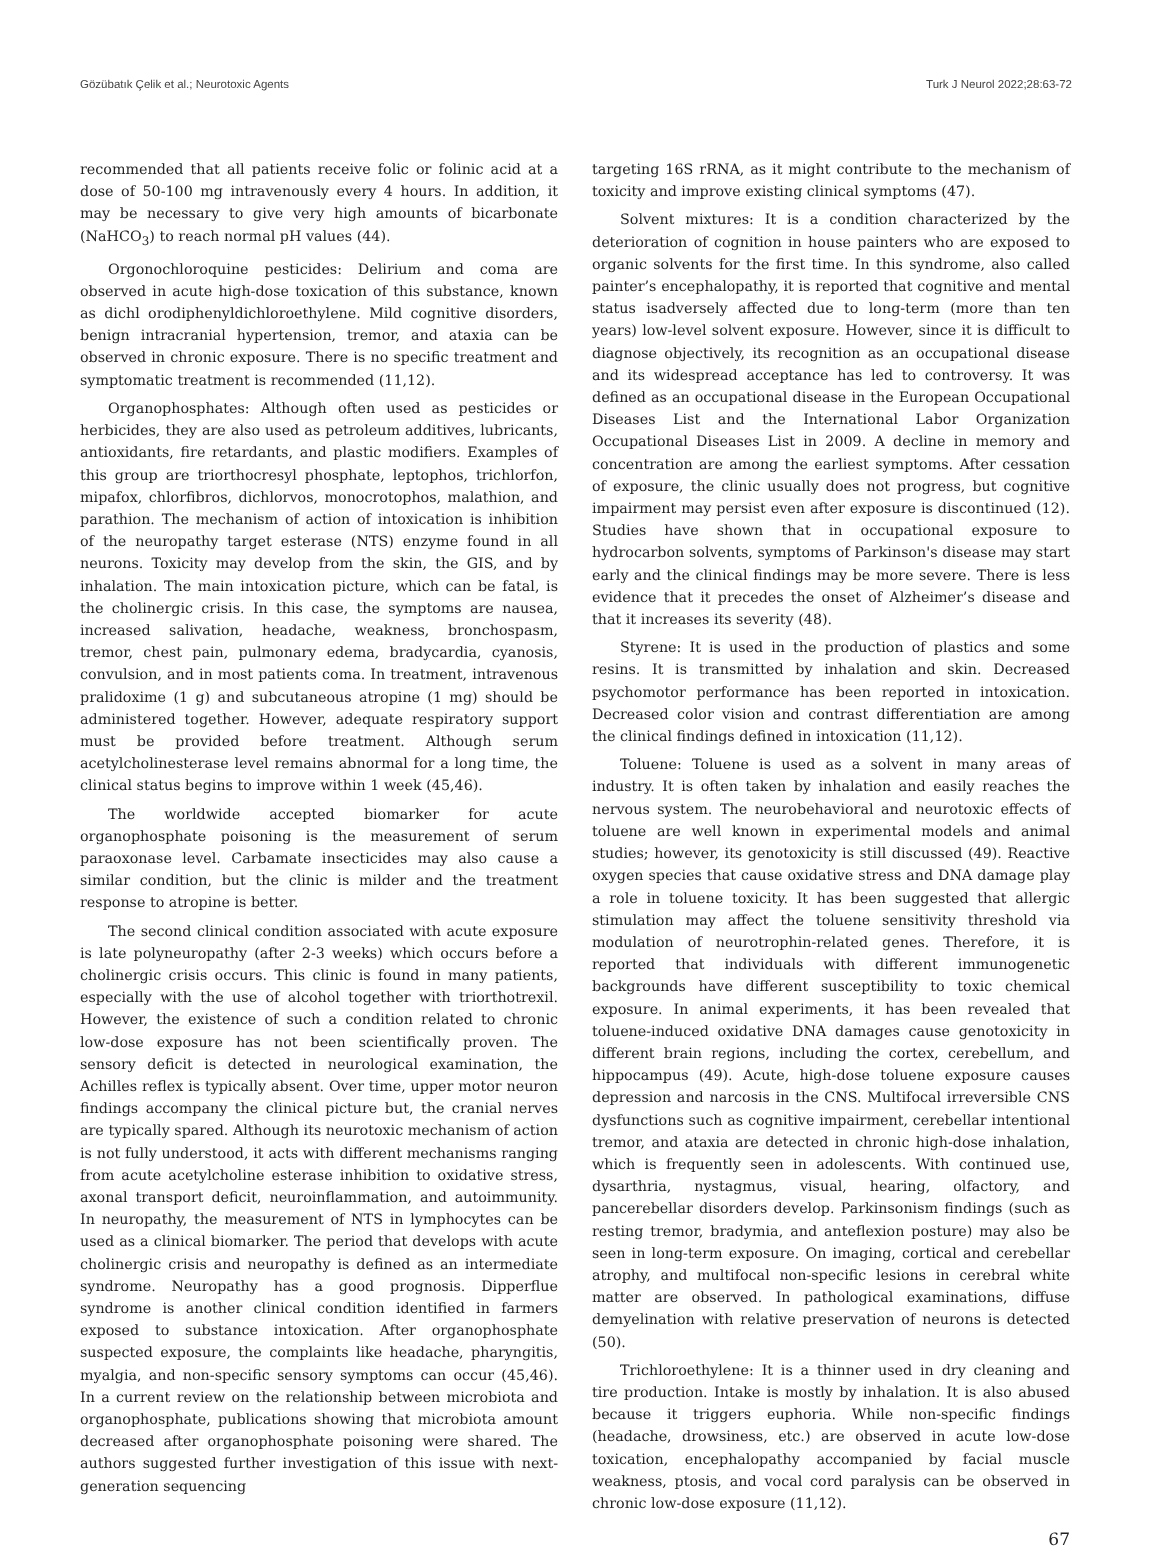Gözübatık Çelik et al.; Neurotoxic Agents Turk J Neurol 2022;28:63-72
recommended that all patients receive folic or folinic acid at a dose of 50-100 mg intravenously every 4 hours. In addition, it may be necessary to give very high amounts of bicarbonate (NaHCO<sub>3</sub>) to reach normal pH values (44).
Orgonochloroquine pesticides: Delirium and coma are observed in acute high-dose toxication of this substance, known as dichl orodiphenyldichloroethylene. Mild cognitive disorders, benign intracranial hypertension, tremor, and ataxia can be observed in chronic exposure. There is no specific treatment and symptomatic treatment is recommended (11,12).
Organophosphates: Although often used as pesticides or herbicides, they are also used as petroleum additives, lubricants, antioxidants, fire retardants, and plastic modifiers. Examples of this group are triorthocresyl phosphate, leptophos, trichlorfon, mipafox, chlorfibros, dichlorvos, monocrotophos, malathion, and parathion. The mechanism of action of intoxication is inhibition of the neuropathy target esterase (NTS) enzyme found in all neurons. Toxicity may develop from the skin, the GIS, and by inhalation. The main intoxication picture, which can be fatal, is the cholinergic crisis. In this case, the symptoms are nausea, increased salivation, headache, weakness, bronchospasm, tremor, chest pain, pulmonary edema, bradycardia, cyanosis, convulsion, and in most patients coma. In treatment, intravenous pralidoxime (1 g) and subcutaneous atropine (1 mg) should be administered together. However, adequate respiratory support must be provided before treatment. Although serum acetylcholinesterase level remains abnormal for a long time, the clinical status begins to improve within 1 week (45,46).
The worldwide accepted biomarker for acute organophosphate poisoning is the measurement of serum paraoxonase level. Carbamate insecticides may also cause a similar condition, but the clinic is milder and the treatment response to atropine is better.
The second clinical condition associated with acute exposure is late polyneuropathy (after 2-3 weeks) which occurs before a cholinergic crisis occurs. This clinic is found in many patients, especially with the use of alcohol together with triorthotrexil. However, the existence of such a condition related to chronic low-dose exposure has not been scientifically proven. The sensory deficit is detected in neurological examination, the Achilles reflex is typically absent. Over time, upper motor neuron findings accompany the clinical picture but, the cranial nerves are typically spared. Although its neurotoxic mechanism of action is not fully understood, it acts with different mechanisms ranging from acute acetylcholine esterase inhibition to oxidative stress, axonal transport deficit, neuroinflammation, and autoimmunity. In neuropathy, the measurement of NTS in lymphocytes can be used as a clinical biomarker. The period that develops with acute cholinergic crisis and neuropathy is defined as an intermediate syndrome. Neuropathy has a good prognosis. Dipperflue syndrome is another clinical condition identified in farmers exposed to substance intoxication. After organophosphate suspected exposure, the complaints like headache, pharyngitis, myalgia, and non-specific sensory symptoms can occur (45,46). In a current review on the relationship between microbiota and organophosphate, publications showing that microbiota amount decreased after organophosphate poisoning were shared. The authors suggested further investigation of this issue with next-generation sequencing
targeting 16S rRNA, as it might contribute to the mechanism of toxicity and improve existing clinical symptoms (47).
Solvent mixtures: It is a condition characterized by the deterioration of cognition in house painters who are exposed to organic solvents for the first time. In this syndrome, also called painter’s encephalopathy, it is reported that cognitive and mental status isadversely affected due to long-term (more than ten years) low-level solvent exposure. However, since it is difficult to diagnose objectively, its recognition as an occupational disease and its widespread acceptance has led to controversy. It was defined as an occupational disease in the European Occupational Diseases List and the International Labor Organization Occupational Diseases List in 2009. A decline in memory and concentration are among the earliest symptoms. After cessation of exposure, the clinic usually does not progress, but cognitive impairment may persist even after exposure is discontinued (12). Studies have shown that in occupational exposure to hydrocarbon solvents, symptoms of Parkinson's disease may start early and the clinical findings may be more severe. There is less evidence that it precedes the onset of Alzheimer’s disease and that it increases its severity (48).
Styrene: It is used in the production of plastics and some resins. It is transmitted by inhalation and skin. Decreased psychomotor performance has been reported in intoxication. Decreased color vision and contrast differentiation are among the clinical findings defined in intoxication (11,12).
Toluene: Toluene is used as a solvent in many areas of industry. It is often taken by inhalation and easily reaches the nervous system. The neurobehavioral and neurotoxic effects of toluene are well known in experimental models and animal studies; however, its genotoxicity is still discussed (49). Reactive oxygen species that cause oxidative stress and DNA damage play a role in toluene toxicity. It has been suggested that allergic stimulation may affect the toluene sensitivity threshold via modulation of neurotrophin-related genes. Therefore, it is reported that individuals with different immunogenetic backgrounds have different susceptibility to toxic chemical exposure. In animal experiments, it has been revealed that toluene-induced oxidative DNA damages cause genotoxicity in different brain regions, including the cortex, cerebellum, and hippocampus (49). Acute, high-dose toluene exposure causes depression and narcosis in the CNS. Multifocal irreversible CNS dysfunctions such as cognitive impairment, cerebellar intentional tremor, and ataxia are detected in chronic high-dose inhalation, which is frequently seen in adolescents. With continued use, dysarthria, nystagmus, visual, hearing, olfactory, and pancerebellar disorders develop. Parkinsonism findings (such as resting tremor, bradymia, and anteflexion posture) may also be seen in long-term exposure. On imaging, cortical and cerebellar atrophy, and multifocal non-specific lesions in cerebral white matter are observed. In pathological examinations, diffuse demyelination with relative preservation of neurons is detected (50).
Trichloroethylene: It is a thinner used in dry cleaning and tire production. Intake is mostly by inhalation. It is also abused because it triggers euphoria. While non-specific findings (headache, drowsiness, etc.) are observed in acute low-dose toxication, encephalopathy accompanied by facial muscle weakness, ptosis, and vocal cord paralysis can be observed in chronic low-dose exposure (11,12).
67